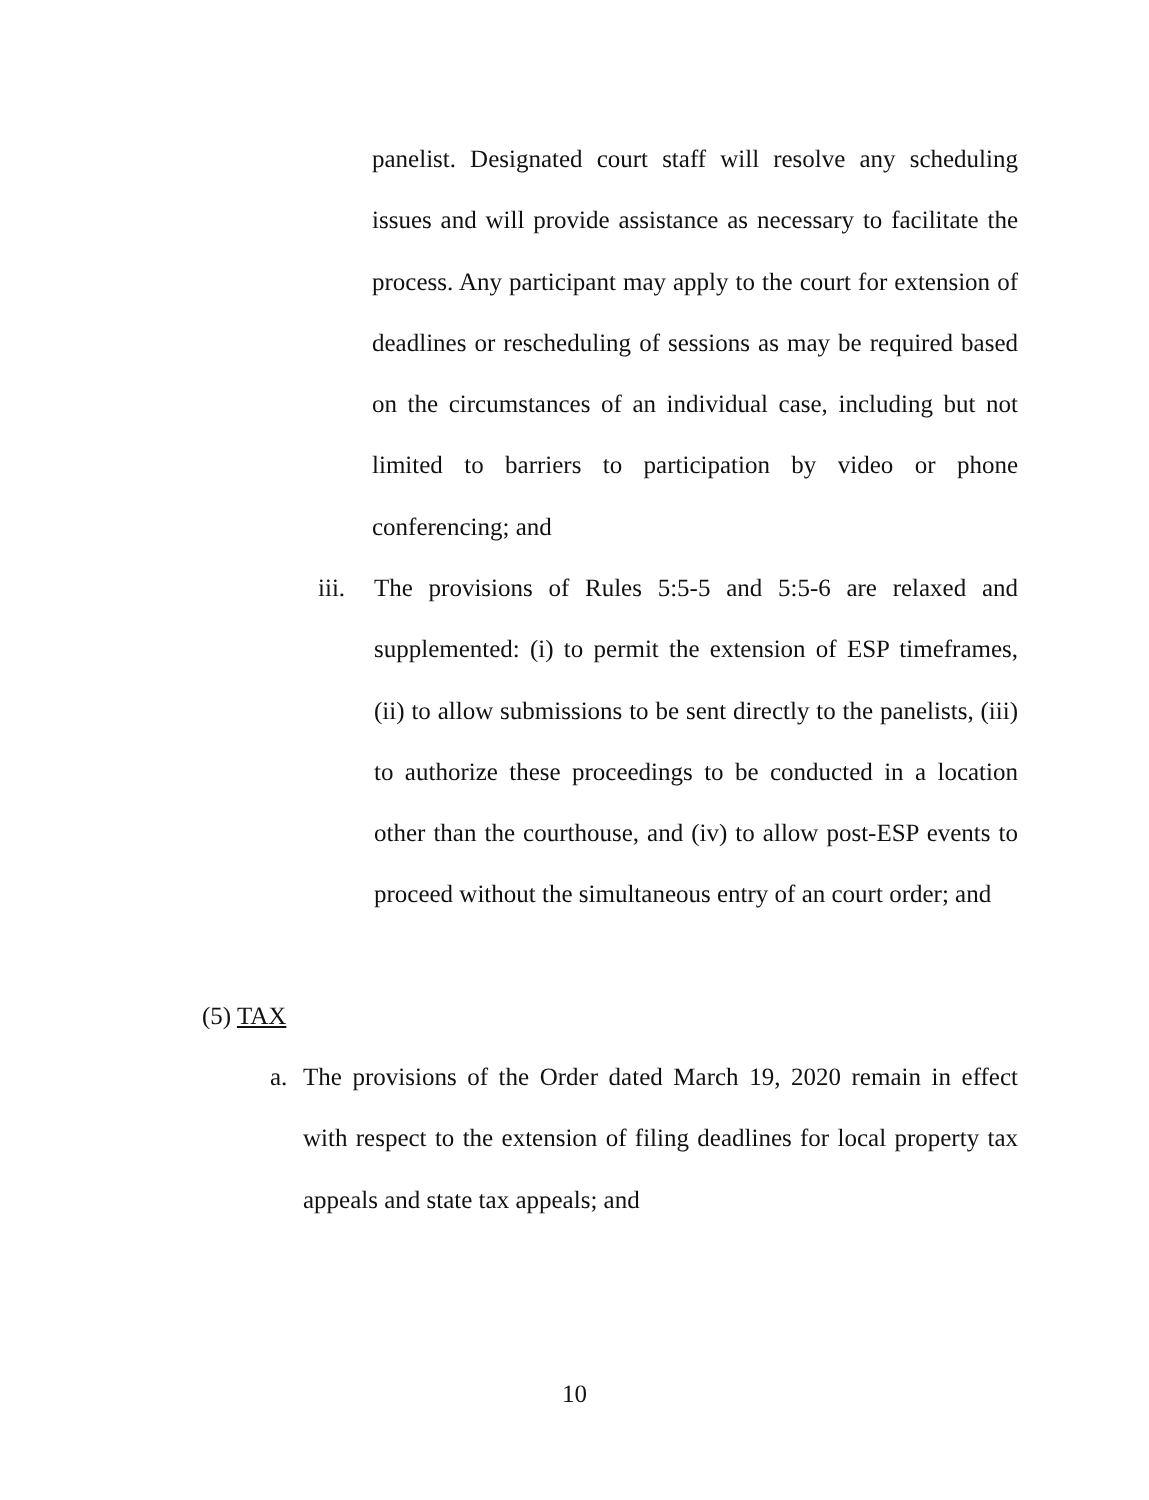panelist. Designated court staff will resolve any scheduling issues and will provide assistance as necessary to facilitate the process. Any participant may apply to the court for extension of deadlines or rescheduling of sessions as may be required based on the circumstances of an individual case, including but not limited to barriers to participation by video or phone conferencing; and
iii.
The provisions of Rules 5:5-5 and 5:5-6 are relaxed and supplemented: (i) to permit the extension of ESP timeframes, (ii) to allow submissions to be sent directly to the panelists, (iii) to authorize these proceedings to be conducted in a location other than the courthouse, and (iv) to allow post-ESP events to proceed without the simultaneous entry of an court order; and
(5) TAX
a. The provisions of the Order dated March 19, 2020 remain in effect with respect to the extension of filing deadlines for local property tax appeals and state tax appeals; and
10